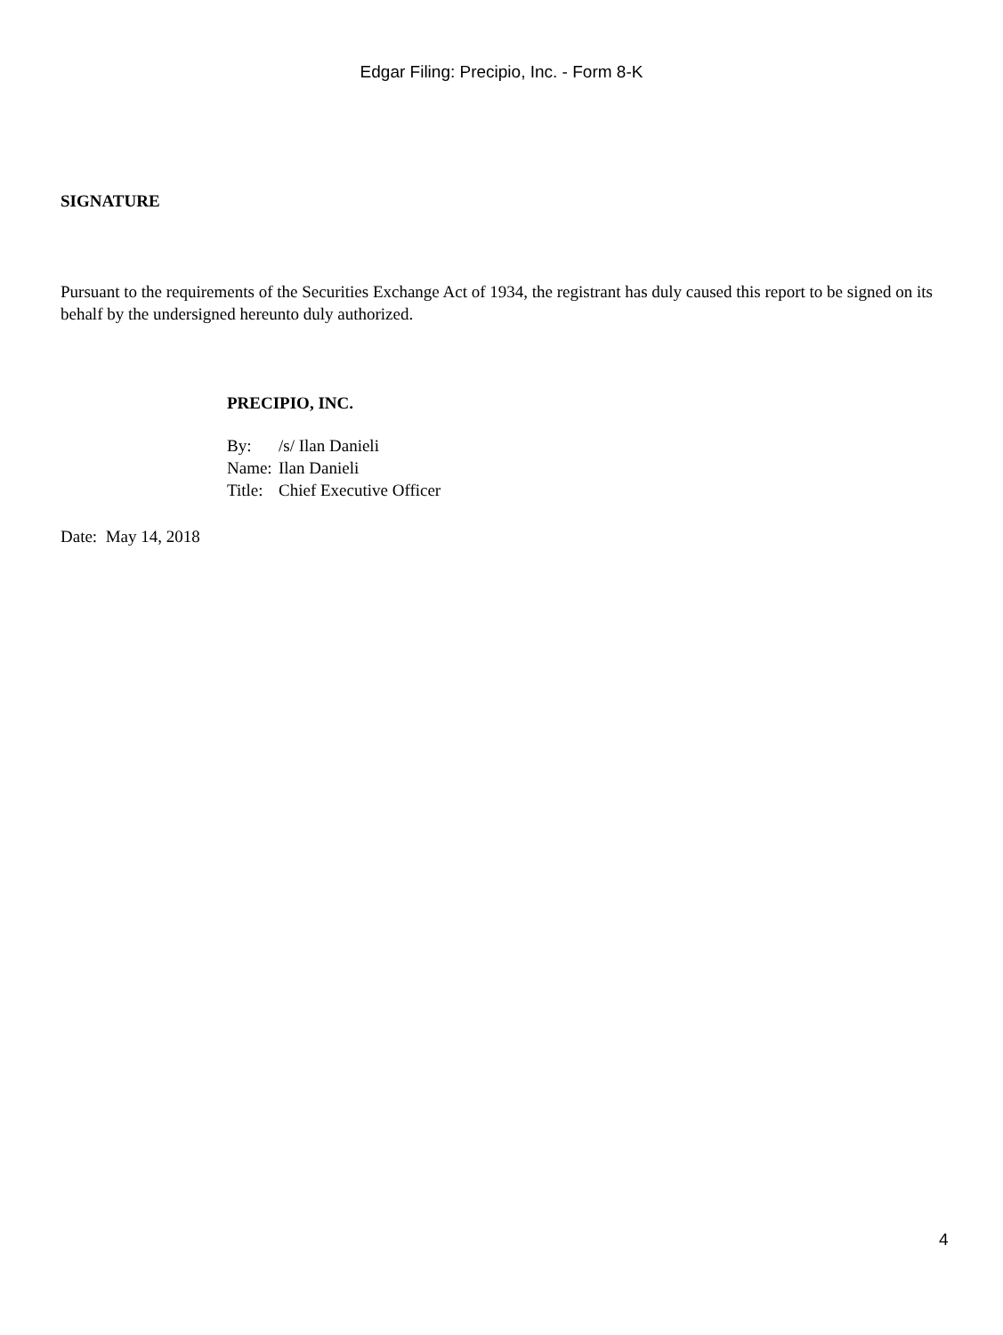Edgar Filing: Precipio, Inc. - Form 8-K
SIGNATURE
Pursuant to the requirements of the Securities Exchange Act of 1934, the registrant has duly caused this report to be signed on its behalf by the undersigned hereunto duly authorized.
PRECIPIO, INC.
| By: | /s/ Ilan Danieli |
| Name: | Ilan Danieli |
| Title: | Chief Executive Officer |
Date: May 14, 2018
4